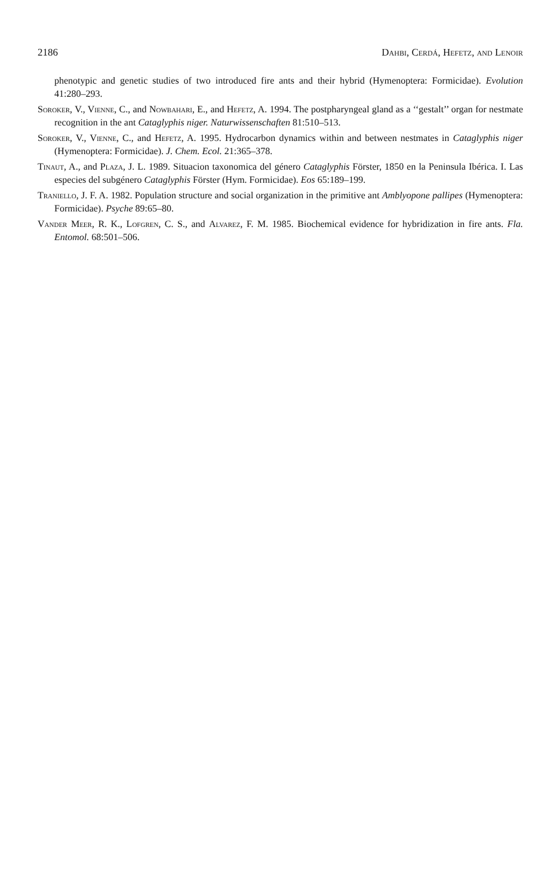2186 Dahbi, Cerdá, Hefetz, and Lenoir
phenotypic and genetic studies of two introduced fire ants and their hybrid (Hymenoptera: Formicidae). Evolution 41:280–293.
Soroker, V., Vienne, C., and Nowbahari, E., and Hefetz, A. 1994. The postpharyngeal gland as a ‘‘gestalt’’ organ for nestmate recognition in the ant Cataglyphis niger. Naturwissenschaften 81:510–513.
Soroker, V., Vienne, C., and Hefetz, A. 1995. Hydrocarbon dynamics within and between nestmates in Cataglyphis niger (Hymenoptera: Formicidae). J. Chem. Ecol. 21:365–378.
Tinaut, A., and Plaza, J. L. 1989. Situacion taxonomica del género Cataglyphis Förster, 1850 en la Peninsula Ibérica. I. Las especies del subgénero Cataglyphis Förster (Hym. Formicidae). Eos 65:189–199.
Traniello, J. F. A. 1982. Population structure and social organization in the primitive ant Amblyopone pallipes (Hymenoptera: Formicidae). Psyche 89:65–80.
Vander Meer, R. K., Lofgren, C. S., and Alvarez, F. M. 1985. Biochemical evidence for hybridization in fire ants. Fla. Entomol. 68:501–506.